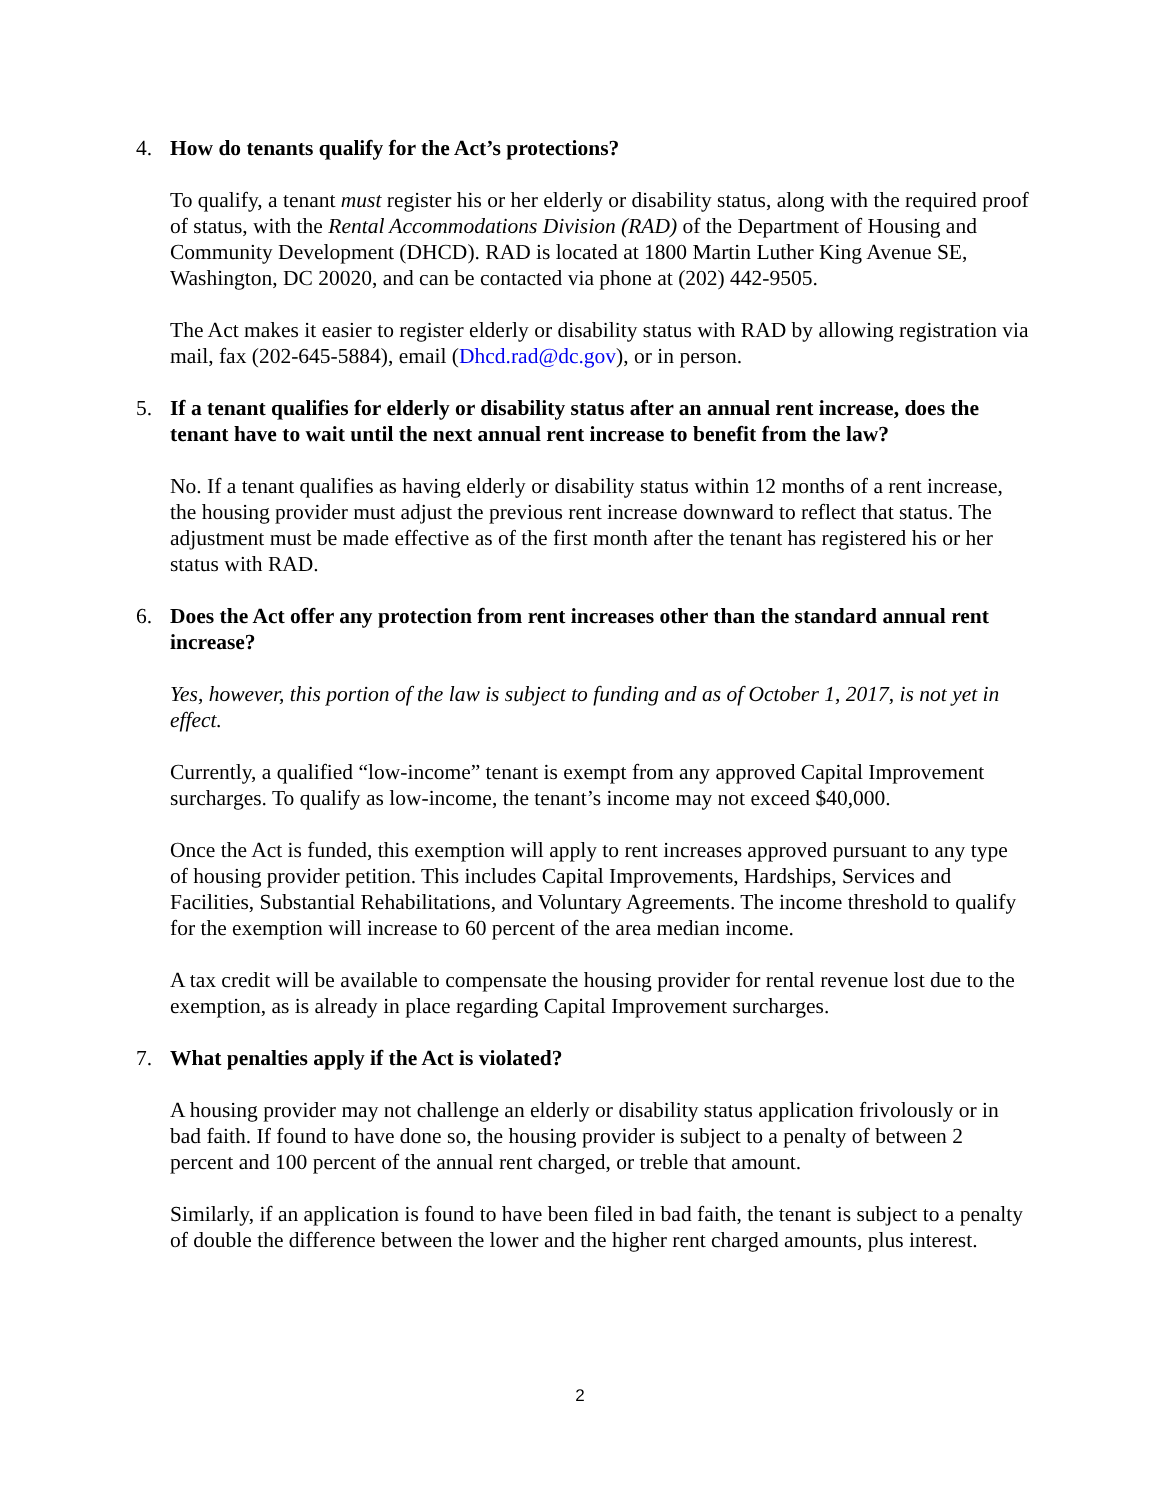4. How do tenants qualify for the Act’s protections?
To qualify, a tenant must register his or her elderly or disability status, along with the required proof of status, with the Rental Accommodations Division (RAD) of the Department of Housing and Community Development (DHCD). RAD is located at 1800 Martin Luther King Avenue SE, Washington, DC 20020, and can be contacted via phone at (202) 442-9505.
The Act makes it easier to register elderly or disability status with RAD by allowing registration via mail, fax (202-645-5884), email (Dhcd.rad@dc.gov), or in person.
5. If a tenant qualifies for elderly or disability status after an annual rent increase, does the tenant have to wait until the next annual rent increase to benefit from the law?
No. If a tenant qualifies as having elderly or disability status within 12 months of a rent increase, the housing provider must adjust the previous rent increase downward to reflect that status. The adjustment must be made effective as of the first month after the tenant has registered his or her status with RAD.
6. Does the Act offer any protection from rent increases other than the standard annual rent increase?
Yes, however, this portion of the law is subject to funding and as of October 1, 2017, is not yet in effect.
Currently, a qualified “low-income” tenant is exempt from any approved Capital Improvement surcharges. To qualify as low-income, the tenant’s income may not exceed $40,000.
Once the Act is funded, this exemption will apply to rent increases approved pursuant to any type of housing provider petition. This includes Capital Improvements, Hardships, Services and Facilities, Substantial Rehabilitations, and Voluntary Agreements. The income threshold to qualify for the exemption will increase to 60 percent of the area median income.
A tax credit will be available to compensate the housing provider for rental revenue lost due to the exemption, as is already in place regarding Capital Improvement surcharges.
7. What penalties apply if the Act is violated?
A housing provider may not challenge an elderly or disability status application frivolously or in bad faith. If found to have done so, the housing provider is subject to a penalty of between 2 percent and 100 percent of the annual rent charged, or treble that amount.
Similarly, if an application is found to have been filed in bad faith, the tenant is subject to a penalty of double the difference between the lower and the higher rent charged amounts, plus interest.
2